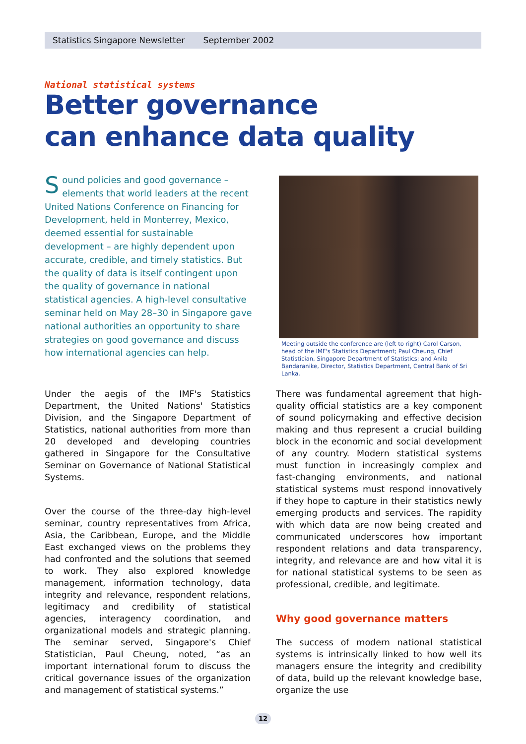Statistics Singapore Newsletter September 2002
National statistical systems
Better governance
can enhance data quality
Sound policies and good governance – elements that world leaders at the recent United Nations Conference on Financing for Development, held in Monterrey, Mexico, deemed essential for sustainable development – are highly dependent upon accurate, credible, and timely statistics. But the quality of data is itself contingent upon the quality of governance in national statistical agencies. A high-level consultative seminar held on May 28–30 in Singapore gave national authorities an opportunity to share strategies on good governance and discuss how international agencies can help.
Meeting outside the conference are (left to right) Carol Carson, head of the IMF's Statistics Department; Paul Cheung, Chief Statistician, Singapore Department of Statistics; and Anila Bandaranike, Director, Statistics Department, Central Bank of Sri Lanka.
Under the aegis of the IMF's Statistics Department, the United Nations' Statistics Division, and the Singapore Department of Statistics, national authorities from more than 20 developed and developing countries gathered in Singapore for the Consultative Seminar on Governance of National Statistical Systems.
Over the course of the three-day high-level seminar, country representatives from Africa, Asia, the Caribbean, Europe, and the Middle East exchanged views on the problems they had confronted and the solutions that seemed to work. They also explored knowledge management, information technology, data integrity and relevance, respondent relations, legitimacy and credibility of statistical agencies, interagency coordination, and organizational models and strategic planning. The seminar served, Singapore's Chief Statistician, Paul Cheung, noted, “as an important international forum to discuss the critical governance issues of the organization and management of statistical systems.”
There was fundamental agreement that high-quality official statistics are a key component of sound policymaking and effective decision making and thus represent a crucial building block in the economic and social development of any country. Modern statistical systems must function in increasingly complex and fast-changing environments, and national statistical systems must respond innovatively if they hope to capture in their statistics newly emerging products and services. The rapidity with which data are now being created and communicated underscores how important respondent relations and data transparency, integrity, and relevance are and how vital it is for national statistical systems to be seen as professional, credible, and legitimate.
Why good governance matters
The success of modern national statistical systems is intrinsically linked to how well its managers ensure the integrity and credibility of data, build up the relevant knowledge base, organize the use
12